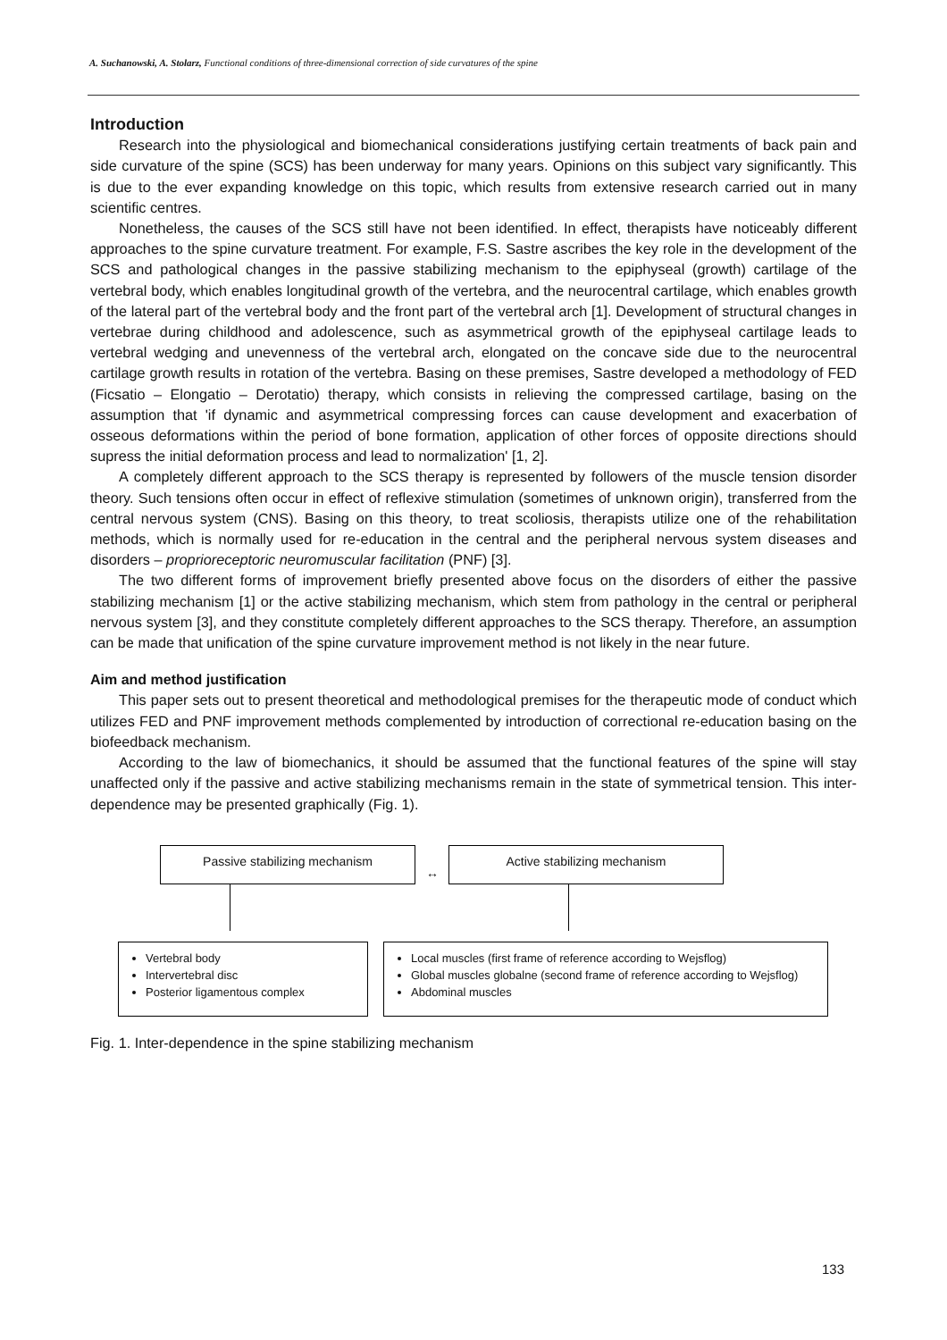A. Suchanowski, A. Stolarz, Functional conditions of three-dimensional correction of side curvatures of the spine
Introduction
Research into the physiological and biomechanical considerations justifying certain treatments of back pain and side curvature of the spine (SCS) has been underway for many years. Opinions on this subject vary significantly. This is due to the ever expanding knowledge on this topic, which results from extensive research carried out in many scientific centres.
Nonetheless, the causes of the SCS still have not been identified. In effect, therapists have noticeably different approaches to the spine curvature treatment. For example, F.S. Sastre ascribes the key role in the development of the SCS and pathological changes in the passive stabilizing mechanism to the epiphyseal (growth) cartilage of the vertebral body, which enables longitudinal growth of the vertebra, and the neurocentral cartilage, which enables growth of the lateral part of the vertebral body and the front part of the vertebral arch [1]. Development of structural changes in vertebrae during childhood and adolescence, such as asymmetrical growth of the epiphyseal cartilage leads to vertebral wedging and unevenness of the vertebral arch, elongated on the concave side due to the neurocentral cartilage growth results in rotation of the vertebra. Basing on these premises, Sastre developed a methodology of FED (Ficsatio – Elongatio – Derotatio) therapy, which consists in relieving the compressed cartilage, basing on the assumption that 'if dynamic and asymmetrical compressing forces can cause development and exacerbation of osseous deformations within the period of bone formation, application of other forces of opposite directions should supress the initial deformation process and lead to normalization' [1, 2].
A completely different approach to the SCS therapy is represented by followers of the muscle tension disorder theory. Such tensions often occur in effect of reflexive stimulation (sometimes of unknown origin), transferred from the central nervous system (CNS). Basing on this theory, to treat scoliosis, therapists utilize one of the rehabilitation methods, which is normally used for re-education in the central and the peripheral nervous system diseases and disorders – proprioreceptoric neuromuscular facilitation (PNF) [3].
The two different forms of improvement briefly presented above focus on the disorders of either the passive stabilizing mechanism [1] or the active stabilizing mechanism, which stem from pathology in the central or peripheral nervous system [3], and they constitute completely different approaches to the SCS therapy. Therefore, an assumption can be made that unification of the spine curvature improvement method is not likely in the near future.
Aim and method justification
This paper sets out to present theoretical and methodological premises for the therapeutic mode of conduct which utilizes FED and PNF improvement methods complemented by introduction of correctional re-education basing on the biofeedback mechanism.
According to the law of biomechanics, it should be assumed that the functional features of the spine will stay unaffected only if the passive and active stabilizing mechanisms remain in the state of symmetrical tension. This inter-dependence may be presented graphically (Fig. 1).
Passive stabilizing mechanism
↔
Active stabilizing mechanism
Vertebral body
Intervertebral disc
Posterior ligamentous complex
Local muscles (first frame of reference according to Wejsflog)
Global muscles globalne (second frame of reference according to Wejsflog)
Abdominal muscles
Fig. 1. Inter-dependence in the spine stabilizing mechanism
133